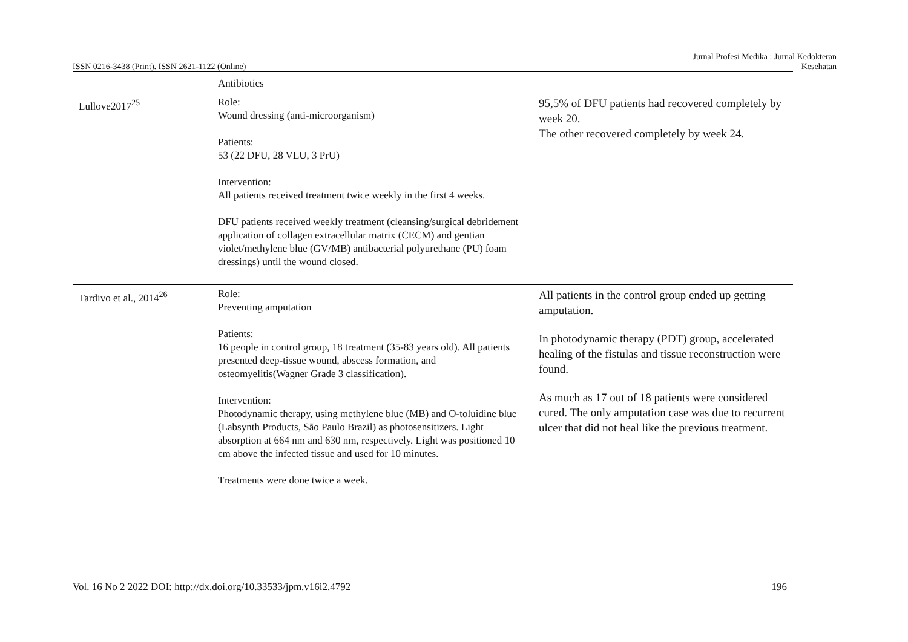ISSN 0216-3438 (Print). ISSN 2621-1122 (Online) Jurnal Profesi Medika : Jurnal Kedokteran
Kesehatan
| | Antibiotics | |
| Lullove2017<sup>25</sup> | Role: Wound dressing (anti-microorganism) Patients: 53 (22 DFU, 28 VLU, 3 PrU) Intervention: All patients received treatment twice weekly in the first 4 weeks. DFU patients received weekly treatment (cleansing/surgical debridement application of collagen extracellular matrix (CECM) and gentian violet/methylene blue (GV/MB) antibacterial polyurethane (PU) foam dressings) until the wound closed. | 95,5% of DFU patients had recovered completely by week 20. The other recovered completely by week 24. |
| Tardivo et al., 2014<sup>26</sup> | Role: Preventing amputation Patients: 16 people in control group, 18 treatment (35-83 years old). All patients presented deep-tissue wound, abscess formation, and osteomyelitis(Wagner Grade 3 classification). Intervention: Photodynamic therapy, using methylene blue (MB) and O-toluidine blue (Labsynth Products, São Paulo Brazil) as photosensitizers. Light absorption at 664 nm and 630 nm, respectively. Light was positioned 10 cm above the infected tissue and used for 10 minutes. Treatments were done twice a week. | All patients in the control group ended up getting amputation. In photodynamic therapy (PDT) group, accelerated healing of the fistulas and tissue reconstruction were found. As much as 17 out of 18 patients were considered cured. The only amputation case was due to recurrent ulcer that did not heal like the previous treatment. |
Vol. 16 No 2 2022 DOI: http://dx.doi.org/10.33533/jpm.v16i2.4792 196